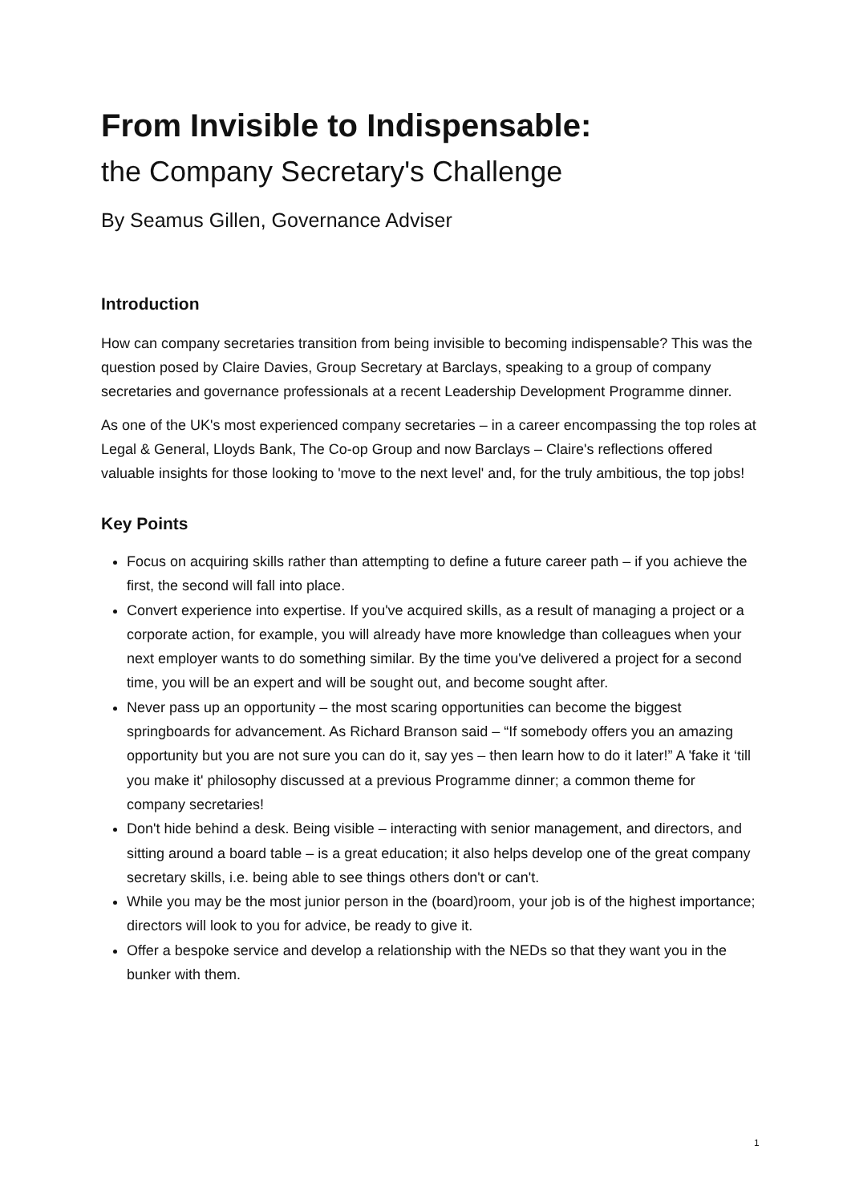From Invisible to Indispensable:
the Company Secretary's Challenge
By Seamus Gillen, Governance Adviser
Introduction
How can company secretaries transition from being invisible to becoming indispensable? This was the question posed by Claire Davies, Group Secretary at Barclays, speaking to a group of company secretaries and governance professionals at a recent Leadership Development Programme dinner.
As one of the UK's most experienced company secretaries – in a career encompassing the top roles at Legal & General, Lloyds Bank, The Co-op Group and now Barclays – Claire's reflections offered valuable insights for those looking to 'move to the next level' and, for the truly ambitious, the top jobs!
Key Points
Focus on acquiring skills rather than attempting to define a future career path – if you achieve the first, the second will fall into place.
Convert experience into expertise. If you've acquired skills, as a result of managing a project or a corporate action, for example, you will already have more knowledge than colleagues when your next employer wants to do something similar. By the time you've delivered a project for a second time, you will be an expert and will be sought out, and become sought after.
Never pass up an opportunity – the most scaring opportunities can become the biggest springboards for advancement. As Richard Branson said – “If somebody offers you an amazing opportunity but you are not sure you can do it, say yes – then learn how to do it later!” A 'fake it ‘till you make it' philosophy discussed at a previous Programme dinner; a common theme for company secretaries!
Don't hide behind a desk. Being visible – interacting with senior management, and directors, and sitting around a board table – is a great education; it also helps develop one of the great company secretary skills, i.e. being able to see things others don't or can't.
While you may be the most junior person in the (board)room, your job is of the highest importance; directors will look to you for advice, be ready to give it.
Offer a bespoke service and develop a relationship with the NEDs so that they want you in the bunker with them.
1